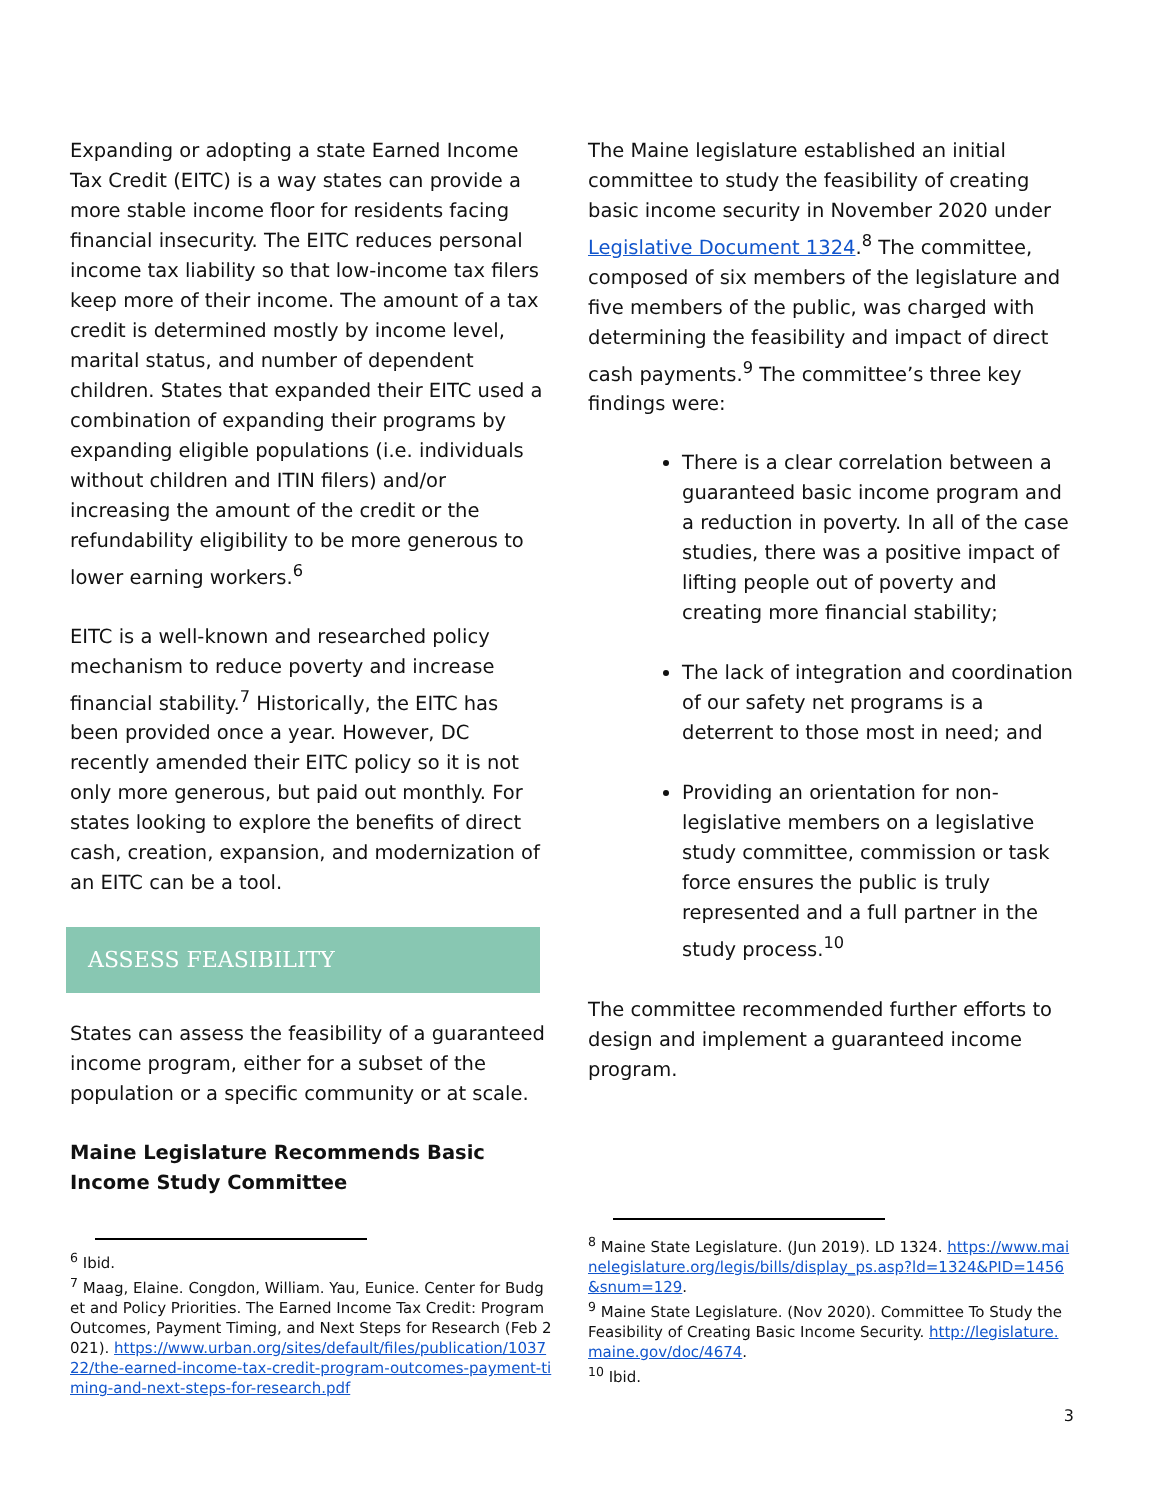Expanding or adopting a state Earned Income Tax Credit (EITC) is a way states can provide a more stable income floor for residents facing financial insecurity. The EITC reduces personal income tax liability so that low-income tax filers keep more of their income. The amount of a tax credit is determined mostly by income level, marital status, and number of dependent children. States that expanded their EITC used a combination of expanding their programs by expanding eligible populations (i.e. individuals without children and ITIN filers) and/or increasing the amount of the credit or the refundability eligibility to be more generous to lower earning workers.<sup>6</sup>
EITC is a well-known and researched policy mechanism to reduce poverty and increase financial stability.<sup>7</sup> Historically, the EITC has been provided once a year. However, DC recently amended their EITC policy so it is not only more generous, but paid out monthly. For states looking to explore the benefits of direct cash, creation, expansion, and modernization of an EITC can be a tool.
ASSESS FEASIBILITY
States can assess the feasibility of a guaranteed income program, either for a subset of the population or a specific community or at scale.
Maine Legislature Recommends Basic Income Study Committee
<sup>6</sup> Ibid.
<sup>7</sup> Maag, Elaine. Congdon, William. Yau, Eunice. Center for Budget and Policy Priorities. The Earned Income Tax Credit: Program Outcomes, Payment Timing, and Next Steps for Research (Feb 2021). https://www.urban.org/sites/default/files/publication/103722/the-earned-income-tax-credit-program-outcomes-payment-timing-and-next-steps-for-research.pdf
The Maine legislature established an initial committee to study the feasibility of creating basic income security in November 2020 under Legislative Document 1324.<sup>8</sup> The committee, composed of six members of the legislature and five members of the public, was charged with determining the feasibility and impact of direct cash payments.<sup>9</sup> The committee’s three key findings were:
There is a clear correlation between a guaranteed basic income program and a reduction in poverty. In all of the case studies, there was a positive impact of lifting people out of poverty and creating more financial stability;
The lack of integration and coordination of our safety net programs is a deterrent to those most in need; and
Providing an orientation for non-legislative members on a legislative study committee, commission or task force ensures the public is truly represented and a full partner in the study process.<sup>10</sup>
The committee recommended further efforts to design and implement a guaranteed income program.
<sup>8</sup> Maine State Legislature. (Jun 2019). LD 1324. https://www.mainelegislature.org/legis/bills/display_ps.asp?ld=1324&PID=1456&snum=129.
<sup>9</sup> Maine State Legislature. (Nov 2020). Committee To Study the Feasibility of Creating Basic Income Security. http://legislature.maine.gov/doc/4674.
<sup>10</sup> Ibid.
3